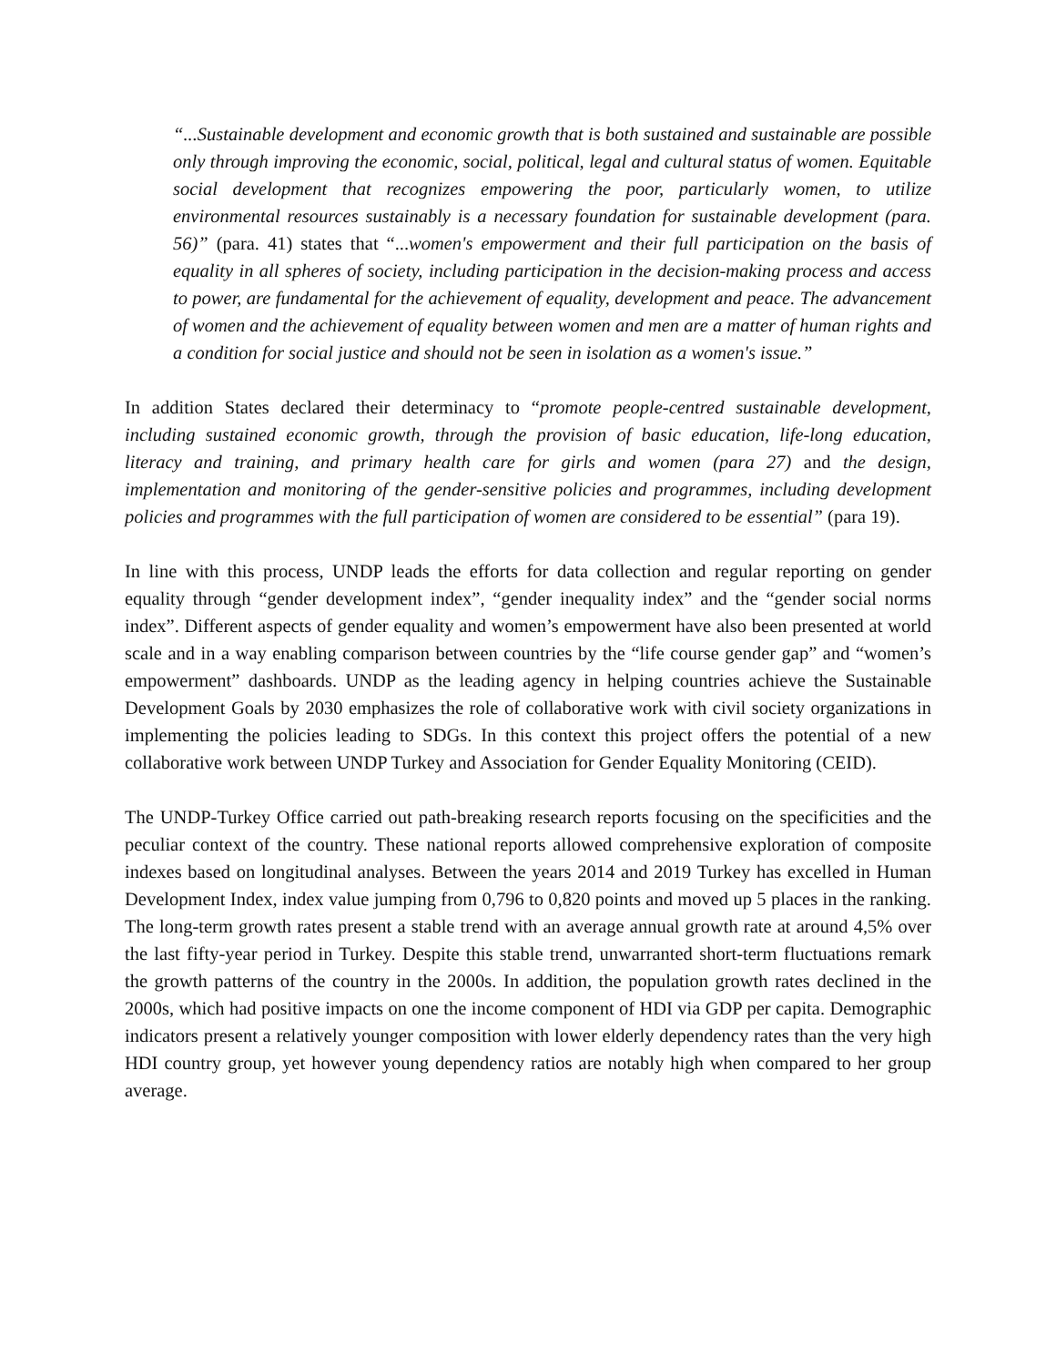“...Sustainable development and economic growth that is both sustained and sustainable are possible only through improving the economic, social, political, legal and cultural status of women. Equitable social development that recognizes empowering the poor, particularly women, to utilize environmental resources sustainably is a necessary foundation for sustainable development (para. 56)” (para. 41) states that “...women's empowerment and their full participation on the basis of equality in all spheres of society, including participation in the decision-making process and access to power, are fundamental for the achievement of equality, development and peace. The advancement of women and the achievement of equality between women and men are a matter of human rights and a condition for social justice and should not be seen in isolation as a women's issue.”
In addition States declared their determinacy to “promote people-centred sustainable development, including sustained economic growth, through the provision of basic education, life-long education, literacy and training, and primary health care for girls and women (para 27) and the design, implementation and monitoring of the gender-sensitive policies and programmes, including development policies and programmes with the full participation of women are considered to be essential” (para 19).
In line with this process, UNDP leads the efforts for data collection and regular reporting on gender equality through “gender development index”, “gender inequality index” and the “gender social norms index”. Different aspects of gender equality and women’s empowerment have also been presented at world scale and in a way enabling comparison between countries by the “life course gender gap” and “women’s empowerment” dashboards. UNDP as the leading agency in helping countries achieve the Sustainable Development Goals by 2030 emphasizes the role of collaborative work with civil society organizations in implementing the policies leading to SDGs. In this context this project offers the potential of a new collaborative work between UNDP Turkey and Association for Gender Equality Monitoring (CEID).
The UNDP-Turkey Office carried out path-breaking research reports focusing on the specificities and the peculiar context of the country. These national reports allowed comprehensive exploration of composite indexes based on longitudinal analyses. Between the years 2014 and 2019 Turkey has excelled in Human Development Index, index value jumping from 0,796 to 0,820 points and moved up 5 places in the ranking. The long-term growth rates present a stable trend with an average annual growth rate at around 4,5% over the last fifty-year period in Turkey. Despite this stable trend, unwarranted short-term fluctuations remark the growth patterns of the country in the 2000s. In addition, the population growth rates declined in the 2000s, which had positive impacts on one the income component of HDI via GDP per capita. Demographic indicators present a relatively younger composition with lower elderly dependency rates than the very high HDI country group, yet however young dependency ratios are notably high when compared to her group average.